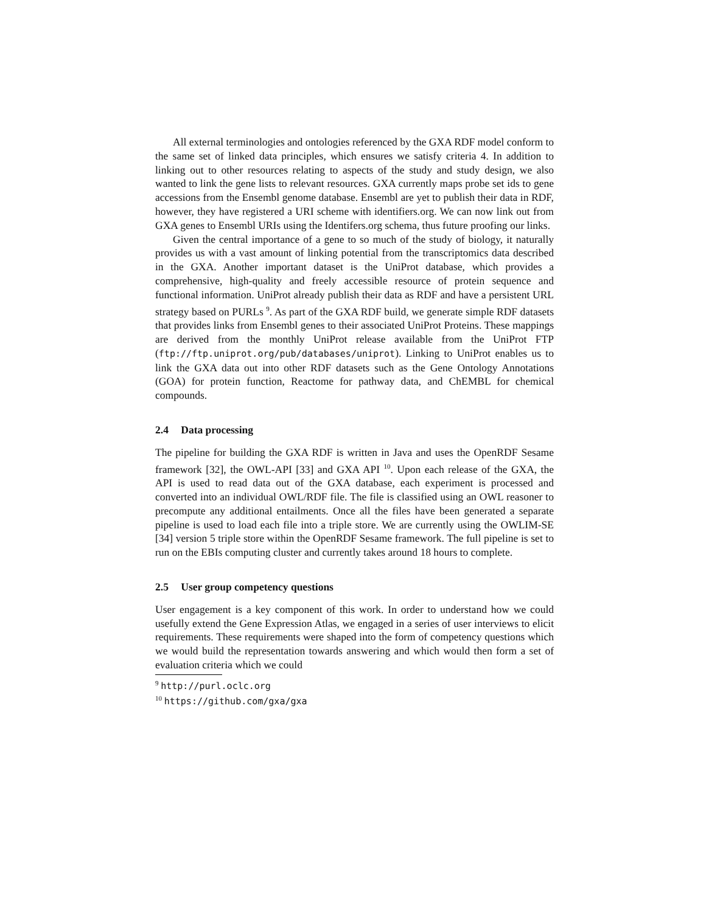All external terminologies and ontologies referenced by the GXA RDF model conform to the same set of linked data principles, which ensures we satisfy criteria 4. In addition to linking out to other resources relating to aspects of the study and study design, we also wanted to link the gene lists to relevant resources. GXA currently maps probe set ids to gene accessions from the Ensembl genome database. Ensembl are yet to publish their data in RDF, however, they have registered a URI scheme with identifiers.org. We can now link out from GXA genes to Ensembl URIs using the Identifers.org schema, thus future proofing our links.
Given the central importance of a gene to so much of the study of biology, it naturally provides us with a vast amount of linking potential from the transcriptomics data described in the GXA. Another important dataset is the UniProt database, which provides a comprehensive, high-quality and freely accessible resource of protein sequence and functional information. UniProt already publish their data as RDF and have a persistent URL strategy based on PURLs <sup>9</sup>. As part of the GXA RDF build, we generate simple RDF datasets that provides links from Ensembl genes to their associated UniProt Proteins. These mappings are derived from the monthly UniProt release available from the UniProt FTP (ftp://ftp.uniprot.org/pub/databases/uniprot). Linking to UniProt enables us to link the GXA data out into other RDF datasets such as the Gene Ontology Annotations (GOA) for protein function, Reactome for pathway data, and ChEMBL for chemical compounds.
2.4 Data processing
The pipeline for building the GXA RDF is written in Java and uses the OpenRDF Sesame framework [32], the OWL-API [33] and GXA API <sup>10</sup>. Upon each release of the GXA, the API is used to read data out of the GXA database, each experiment is processed and converted into an individual OWL/RDF file. The file is classified using an OWL reasoner to precompute any additional entailments. Once all the files have been generated a separate pipeline is used to load each file into a triple store. We are currently using the OWLIM-SE [34] version 5 triple store within the OpenRDF Sesame framework. The full pipeline is set to run on the EBIs computing cluster and currently takes around 18 hours to complete.
2.5 User group competency questions
User engagement is a key component of this work. In order to understand how we could usefully extend the Gene Expression Atlas, we engaged in a series of user interviews to elicit requirements. These requirements were shaped into the form of competency questions which we would build the representation towards answering and which would then form a set of evaluation criteria which we could
<sup>9</sup> http://purl.oclc.org
<sup>10</sup> https://github.com/gxa/gxa